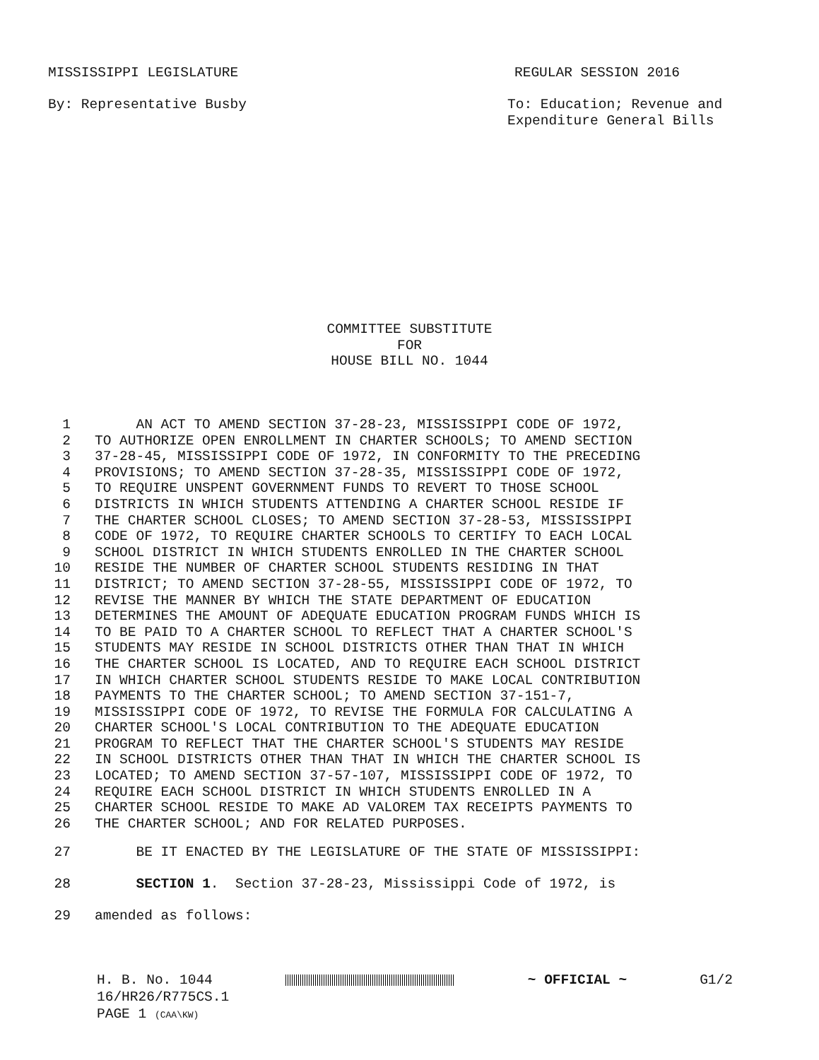MISSISSIPPI LEGISLATURE REGULAR SESSION 2016
By: Representative Busby To: Education; Revenue and
Expenditure General Bills
COMMITTEE SUBSTITUTE
FOR
HOUSE BILL NO. 1044
1 AN ACT TO AMEND SECTION 37-28-23, MISSISSIPPI CODE OF 1972,
2 TO AUTHORIZE OPEN ENROLLMENT IN CHARTER SCHOOLS; TO AMEND SECTION
3 37-28-45, MISSISSIPPI CODE OF 1972, IN CONFORMITY TO THE PRECEDING
4 PROVISIONS; TO AMEND SECTION 37-28-35, MISSISSIPPI CODE OF 1972,
5 TO REQUIRE UNSPENT GOVERNMENT FUNDS TO REVERT TO THOSE SCHOOL
6 DISTRICTS IN WHICH STUDENTS ATTENDING A CHARTER SCHOOL RESIDE IF
7 THE CHARTER SCHOOL CLOSES; TO AMEND SECTION 37-28-53, MISSISSIPPI
8 CODE OF 1972, TO REQUIRE CHARTER SCHOOLS TO CERTIFY TO EACH LOCAL
9 SCHOOL DISTRICT IN WHICH STUDENTS ENROLLED IN THE CHARTER SCHOOL
10 RESIDE THE NUMBER OF CHARTER SCHOOL STUDENTS RESIDING IN THAT
11 DISTRICT; TO AMEND SECTION 37-28-55, MISSISSIPPI CODE OF 1972, TO
12 REVISE THE MANNER BY WHICH THE STATE DEPARTMENT OF EDUCATION
13 DETERMINES THE AMOUNT OF ADEQUATE EDUCATION PROGRAM FUNDS WHICH IS
14 TO BE PAID TO A CHARTER SCHOOL TO REFLECT THAT A CHARTER SCHOOL'S
15 STUDENTS MAY RESIDE IN SCHOOL DISTRICTS OTHER THAN THAT IN WHICH
16 THE CHARTER SCHOOL IS LOCATED, AND TO REQUIRE EACH SCHOOL DISTRICT
17 IN WHICH CHARTER SCHOOL STUDENTS RESIDE TO MAKE LOCAL CONTRIBUTION
18 PAYMENTS TO THE CHARTER SCHOOL; TO AMEND SECTION 37-151-7,
19 MISSISSIPPI CODE OF 1972, TO REVISE THE FORMULA FOR CALCULATING A
20 CHARTER SCHOOL'S LOCAL CONTRIBUTION TO THE ADEQUATE EDUCATION
21 PROGRAM TO REFLECT THAT THE CHARTER SCHOOL'S STUDENTS MAY RESIDE
22 IN SCHOOL DISTRICTS OTHER THAN THAT IN WHICH THE CHARTER SCHOOL IS
23 LOCATED; TO AMEND SECTION 37-57-107, MISSISSIPPI CODE OF 1972, TO
24 REQUIRE EACH SCHOOL DISTRICT IN WHICH STUDENTS ENROLLED IN A
25 CHARTER SCHOOL RESIDE TO MAKE AD VALOREM TAX RECEIPTS PAYMENTS TO
26 THE CHARTER SCHOOL; AND FOR RELATED PURPOSES.
27 BE IT ENACTED BY THE LEGISLATURE OF THE STATE OF MISSISSIPPI:
28 SECTION 1. Section 37-28-23, Mississippi Code of 1972, is
29 amended as follows:
H. B. No. 1044 ~ OFFICIAL ~ G1/2
16/HR26/R775CS.1
PAGE 1 (CAA\KW)